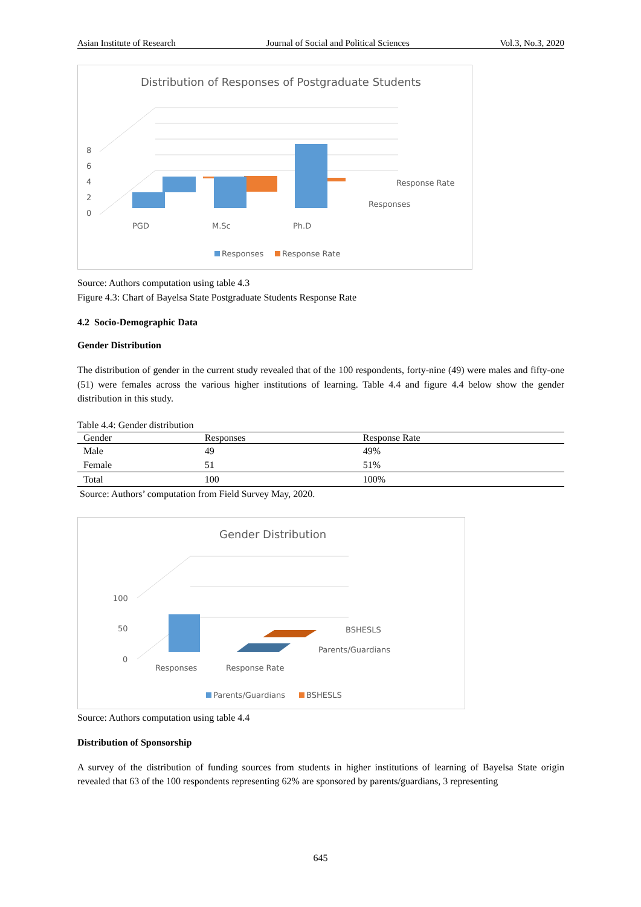Asian Institute of Research Journal of Social and Political Sciences Vol.3, No.3, 2020
Distribution of Responses of Postgraduate Students
8
6
4
2
0
Response Rate
Responses
PGD
M.Sc
Ph.D
Responses
Response Rate
Source: Authors computation using table 4.3
Figure 4.3: Chart of Bayelsa State Postgraduate Students Response Rate
4.2 Socio-Demographic Data
Gender Distribution
The distribution of gender in the current study revealed that of the 100 respondents, forty-nine (49) were males and fifty-one (51) were females across the various higher institutions of learning. Table 4.4 and figure 4.4 below show the gender distribution in this study.
Table 4.4: Gender distribution
| Gender | Responses | Response Rate |
| --- | --- | --- |
| Male | 49 | 49% |
| Female | 51 | 51% |
| Total | 100 | 100% |
Source: Authors’ computation from Field Survey May, 2020.
Gender Distribution
100
50
0
BSHESLS
Parents/Guardians
Responses
Response Rate
Parents/Guardians
BSHESLS
Source: Authors computation using table 4.4
Distribution of Sponsorship
A survey of the distribution of funding sources from students in higher institutions of learning of Bayelsa State origin revealed that 63 of the 100 respondents representing 62% are sponsored by parents/guardians, 3 representing
645